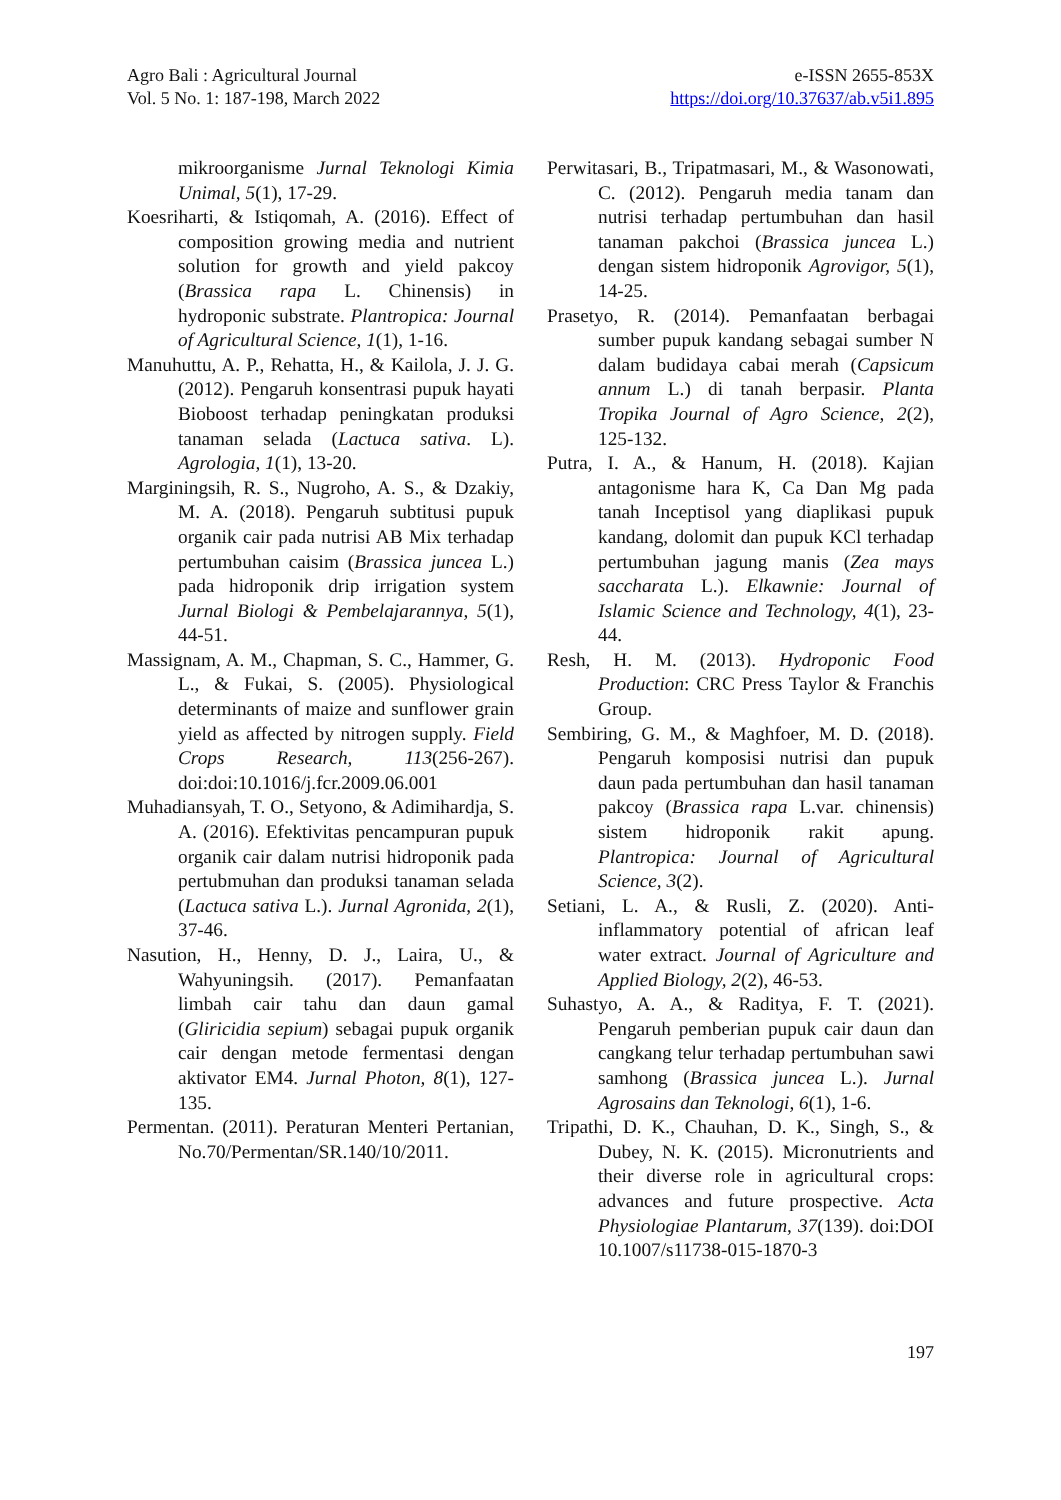Agro Bali : Agricultural Journal
Vol. 5 No. 1: 187-198, March 2022
e-ISSN 2655-853X
https://doi.org/10.37637/ab.v5i1.895
mikroorganisme Jurnal Teknologi Kimia Unimal, 5(1), 17-29.
Koesriharti, & Istiqomah, A. (2016). Effect of composition growing media and nutrient solution for growth and yield pakcoy (Brassica rapa L. Chinensis) in hydroponic substrate. Plantropica: Journal of Agricultural Science, 1(1), 1-16.
Manuhuttu, A. P., Rehatta, H., & Kailola, J. J. G. (2012). Pengaruh konsentrasi pupuk hayati Bioboost terhadap peningkatan produksi tanaman selada (Lactuca sativa. L). Agrologia, 1(1), 13-20.
Marginingsih, R. S., Nugroho, A. S., & Dzakiy, M. A. (2018). Pengaruh subtitusi pupuk organik cair pada nutrisi AB Mix terhadap pertumbuhan caisim (Brassica juncea L.) pada hidroponik drip irrigation system Jurnal Biologi & Pembelajarannya, 5(1), 44-51.
Massignam, A. M., Chapman, S. C., Hammer, G. L., & Fukai, S. (2005). Physiological determinants of maize and sunflower grain yield as affected by nitrogen supply. Field Crops Research, 113(256-267). doi:doi:10.1016/j.fcr.2009.06.001
Muhadiansyah, T. O., Setyono, & Adimihardja, S. A. (2016). Efektivitas pencampuran pupuk organik cair dalam nutrisi hidroponik pada pertubmuhan dan produksi tanaman selada (Lactuca sativa L.). Jurnal Agronida, 2(1), 37-46.
Nasution, H., Henny, D. J., Laira, U., & Wahyuningsih. (2017). Pemanfaatan limbah cair tahu dan daun gamal (Gliricidia sepium) sebagai pupuk organik cair dengan metode fermentasi dengan aktivator EM4. Jurnal Photon, 8(1), 127-135.
Permentan. (2011). Peraturan Menteri Pertanian, No.70/Permentan/SR.140/10/2011.
Perwitasari, B., Tripatmasari, M., & Wasonowati, C. (2012). Pengaruh media tanam dan nutrisi terhadap pertumbuhan dan hasil tanaman pakchoi (Brassica juncea L.) dengan sistem hidroponik Agrovigor, 5(1), 14-25.
Prasetyo, R. (2014). Pemanfaatan berbagai sumber pupuk kandang sebagai sumber N dalam budidaya cabai merah (Capsicum annum L.) di tanah berpasir. Planta Tropika Journal of Agro Science, 2(2), 125-132.
Putra, I. A., & Hanum, H. (2018). Kajian antagonisme hara K, Ca Dan Mg pada tanah Inceptisol yang diaplikasi pupuk kandang, dolomit dan pupuk KCl terhadap pertumbuhan jagung manis (Zea mays saccharata L.). Elkawnie: Journal of Islamic Science and Technology, 4(1), 23-44.
Resh, H. M. (2013). Hydroponic Food Production: CRC Press Taylor & Franchis Group.
Sembiring, G. M., & Maghfoer, M. D. (2018). Pengaruh komposisi nutrisi dan pupuk daun pada pertumbuhan dan hasil tanaman pakcoy (Brassica rapa L.var. chinensis) sistem hidroponik rakit apung. Plantropica: Journal of Agricultural Science, 3(2).
Setiani, L. A., & Rusli, Z. (2020). Anti-inflammatory potential of african leaf water extract. Journal of Agriculture and Applied Biology, 2(2), 46-53.
Suhastyo, A. A., & Raditya, F. T. (2021). Pengaruh pemberian pupuk cair daun dan cangkang telur terhadap pertumbuhan sawi samhong (Brassica juncea L.). Jurnal Agrosains dan Teknologi, 6(1), 1-6.
Tripathi, D. K., Chauhan, D. K., Singh, S., & Dubey, N. K. (2015). Micronutrients and their diverse role in agricultural crops: advances and future prospective. Acta Physiologiae Plantarum, 37(139). doi:DOI 10.1007/s11738-015-1870-3
197